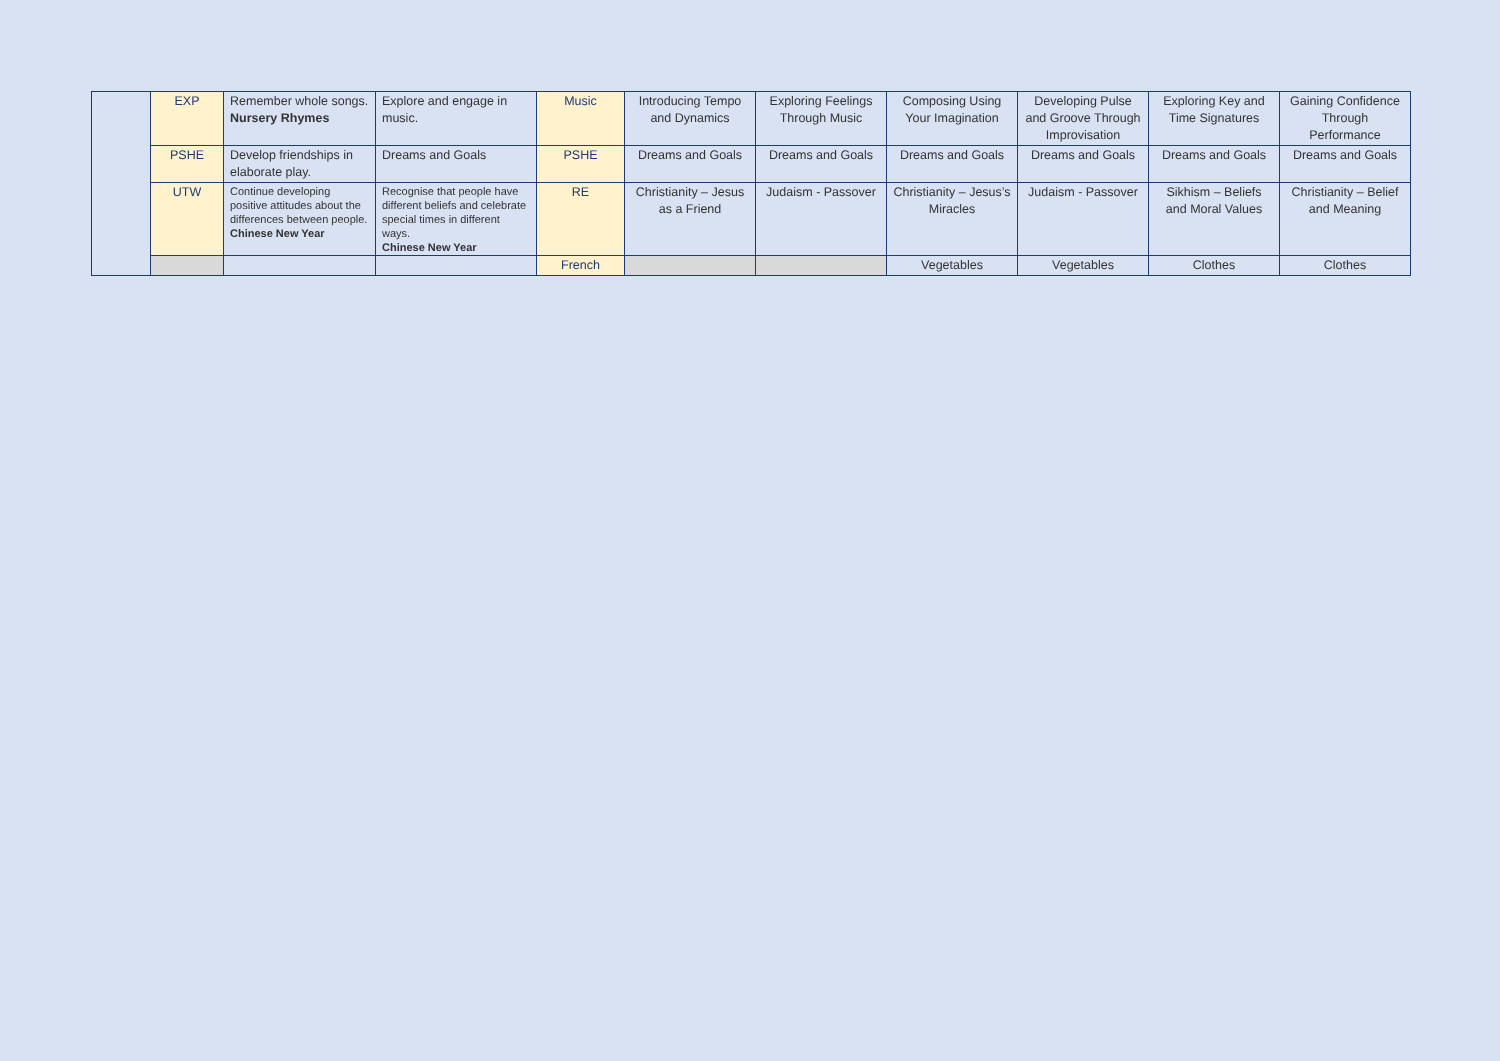| | EXP | Remember whole songs. Nursery Rhymes | Explore and engage in music. | Music | Introducing Tempo and Dynamics | Exploring Feelings Through Music | Composing Using Your Imagination | Developing Pulse and Groove Through Improvisation | Exploring Key and Time Signatures | Gaining Confidence Through Performance |
| | PSHE | Develop friendships in elaborate play. | Dreams and Goals | PSHE | Dreams and Goals | Dreams and Goals | Dreams and Goals | Dreams and Goals | Dreams and Goals | Dreams and Goals |
| | UTW | Continue developing positive attitudes about the differences between people. Chinese New Year | Recognise that people have different beliefs and celebrate special times in different ways. Chinese New Year | RE | Christianity – Jesus as a Friend | Judaism - Passover | Christianity – Jesus’s Miracles | Judaism - Passover | Sikhism – Beliefs and Moral Values | Christianity – Belief and Meaning |
| | | | | French | | | Vegetables | Vegetables | Clothes | Clothes |